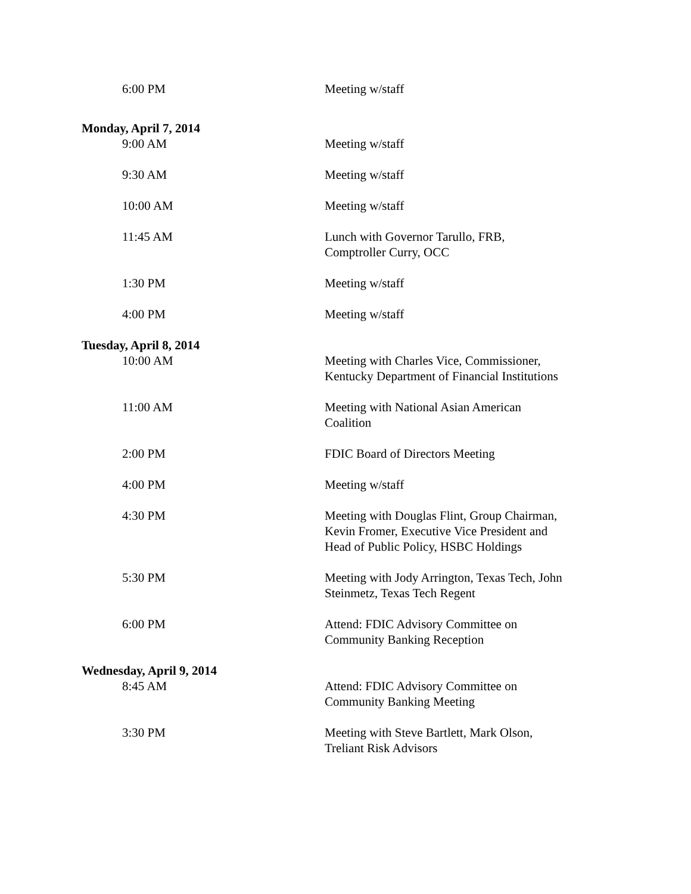6:00 PM Meeting w/staff
Monday, April 7, 2014
9:00 AM Meeting w/staff
9:30 AM Meeting w/staff
10:00 AM Meeting w/staff
11:45 AM Lunch with Governor Tarullo, FRB, Comptroller Curry, OCC
1:30 PM Meeting w/staff
4:00 PM Meeting w/staff
Tuesday, April 8, 2014
10:00 AM Meeting with Charles Vice, Commissioner, Kentucky Department of Financial Institutions
11:00 AM Meeting with National Asian American Coalition
2:00 PM FDIC Board of Directors Meeting
4:00 PM Meeting w/staff
4:30 PM Meeting with Douglas Flint, Group Chairman, Kevin Fromer, Executive Vice President and Head of Public Policy, HSBC Holdings
5:30 PM Meeting with Jody Arrington, Texas Tech, John Steinmetz, Texas Tech Regent
6:00 PM Attend: FDIC Advisory Committee on Community Banking Reception
Wednesday, April 9, 2014
8:45 AM Attend: FDIC Advisory Committee on Community Banking Meeting
3:30 PM Meeting with Steve Bartlett, Mark Olson, Treliant Risk Advisors